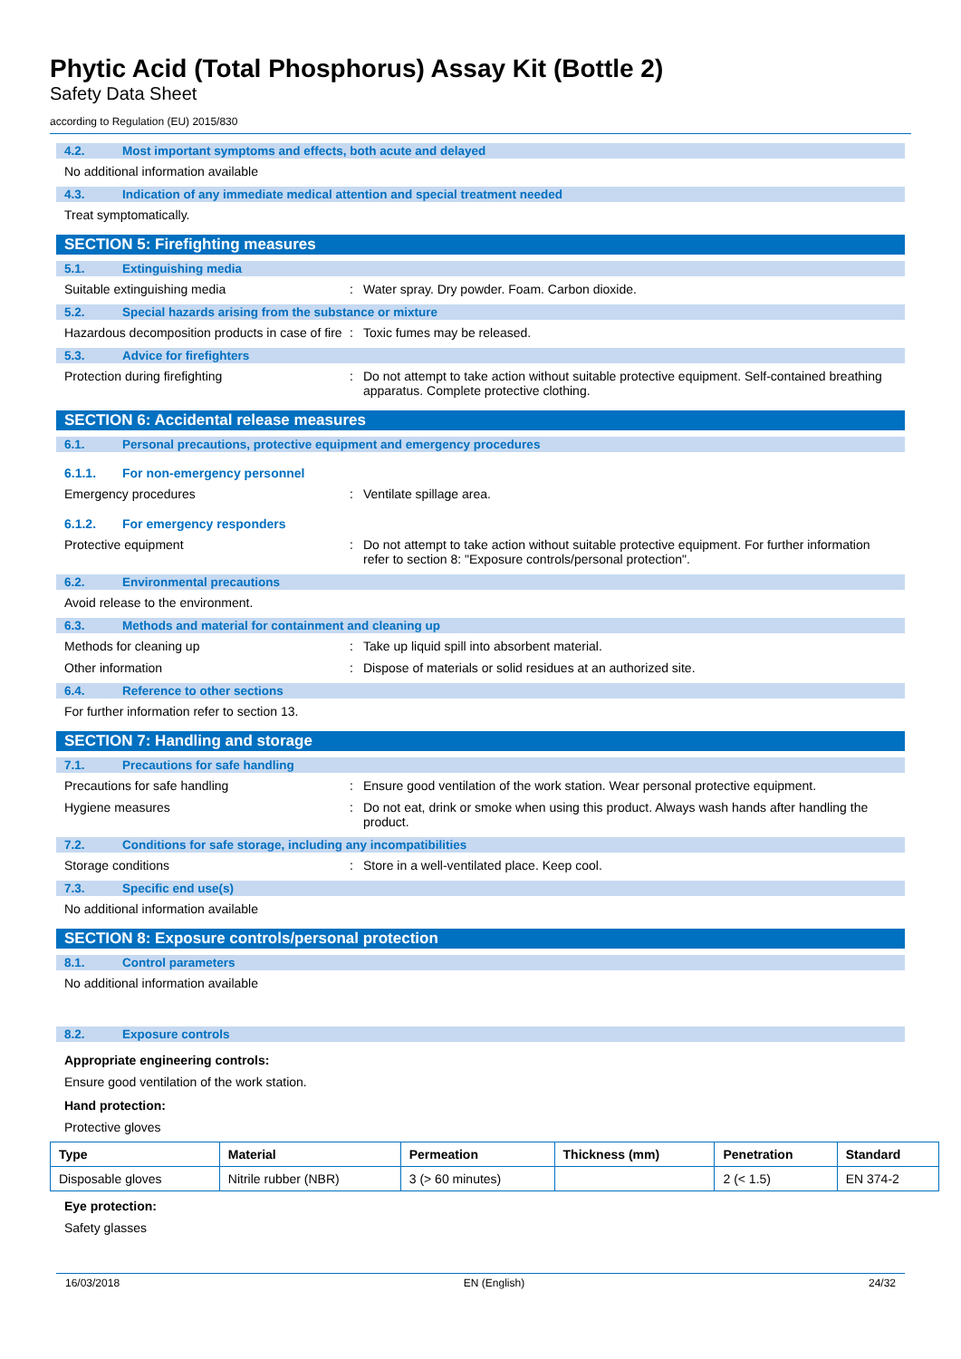Phytic Acid (Total Phosphorus) Assay Kit (Bottle 2)
Safety Data Sheet
according to Regulation (EU) 2015/830
4.2. Most important symptoms and effects, both acute and delayed
No additional information available
4.3. Indication of any immediate medical attention and special treatment needed
Treat symptomatically.
SECTION 5: Firefighting measures
5.1. Extinguishing media
Suitable extinguishing media: Water spray. Dry powder. Foam. Carbon dioxide.
5.2. Special hazards arising from the substance or mixture
Hazardous decomposition products in case of fire: Toxic fumes may be released.
5.3. Advice for firefighters
Protection during firefighting: Do not attempt to take action without suitable protective equipment. Self-contained breathing apparatus. Complete protective clothing.
SECTION 6: Accidental release measures
6.1. Personal precautions, protective equipment and emergency procedures
6.1.1. For non-emergency personnel
Emergency procedures: Ventilate spillage area.
6.1.2. For emergency responders
Protective equipment: Do not attempt to take action without suitable protective equipment. For further information refer to section 8: "Exposure controls/personal protection".
6.2. Environmental precautions
Avoid release to the environment.
6.3. Methods and material for containment and cleaning up
Methods for cleaning up: Take up liquid spill into absorbent material.
Other information: Dispose of materials or solid residues at an authorized site.
6.4. Reference to other sections
For further information refer to section 13.
SECTION 7: Handling and storage
7.1. Precautions for safe handling
Precautions for safe handling: Ensure good ventilation of the work station. Wear personal protective equipment.
Hygiene measures: Do not eat, drink or smoke when using this product. Always wash hands after handling the product.
7.2. Conditions for safe storage, including any incompatibilities
Storage conditions: Store in a well-ventilated place. Keep cool.
7.3. Specific end use(s)
No additional information available
SECTION 8: Exposure controls/personal protection
8.1. Control parameters
No additional information available
8.2. Exposure controls
Appropriate engineering controls:
Ensure good ventilation of the work station.
Hand protection:
Protective gloves
| Type | Material | Permeation | Thickness (mm) | Penetration | Standard |
| --- | --- | --- | --- | --- | --- |
| Disposable gloves | Nitrile rubber (NBR) | 3 (> 60 minutes) | | 2 (< 1.5) | EN 374-2 |
Eye protection:
Safety glasses
16/03/2018 EN (English) 24/32